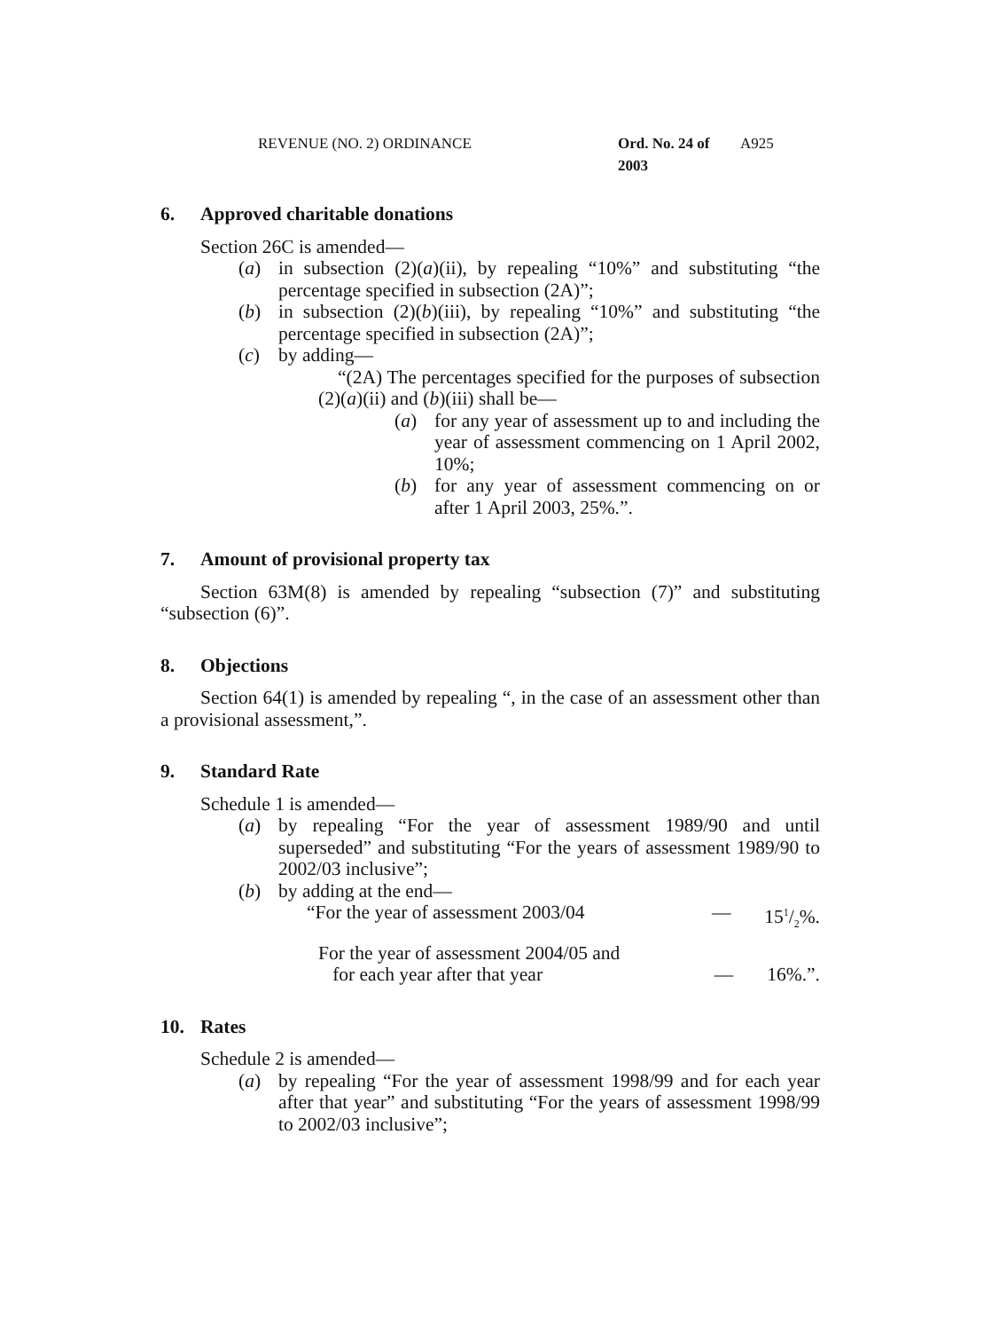REVENUE (NO. 2) ORDINANCE Ord. No. 24 of 2003 A925
6. Approved charitable donations
Section 26C is amended—
(a) in subsection (2)(a)(ii), by repealing “10%” and substituting “the percentage specified in subsection (2A)”;
(b) in subsection (2)(b)(iii), by repealing “10%” and substituting “the percentage specified in subsection (2A)”;
(c) by adding—
“(2A) The percentages specified for the purposes of subsection (2)(a)(ii) and (b)(iii) shall be—
(a) for any year of assessment up to and including the year of assessment commencing on 1 April 2002, 10%;
(b) for any year of assessment commencing on or after 1 April 2003, 25%.”.
7. Amount of provisional property tax
Section 63M(8) is amended by repealing “subsection (7)” and substituting “subsection (6)”.
8. Objections
Section 64(1) is amended by repealing “, in the case of an assessment other than a provisional assessment,”.
9. Standard Rate
Schedule 1 is amended—
(a) by repealing “For the year of assessment 1989/90 and until superseded” and substituting “For the years of assessment 1989/90 to 2002/03 inclusive”;
(b) by adding at the end—
“For the year of assessment 2003/04 — 151/2%.
For the year of assessment 2004/05 and
for each year after that year — 16%.”.
10. Rates
Schedule 2 is amended—
(a) by repealing “For the year of assessment 1998/99 and for each year after that year” and substituting “For the years of assessment 1998/99 to 2002/03 inclusive”;